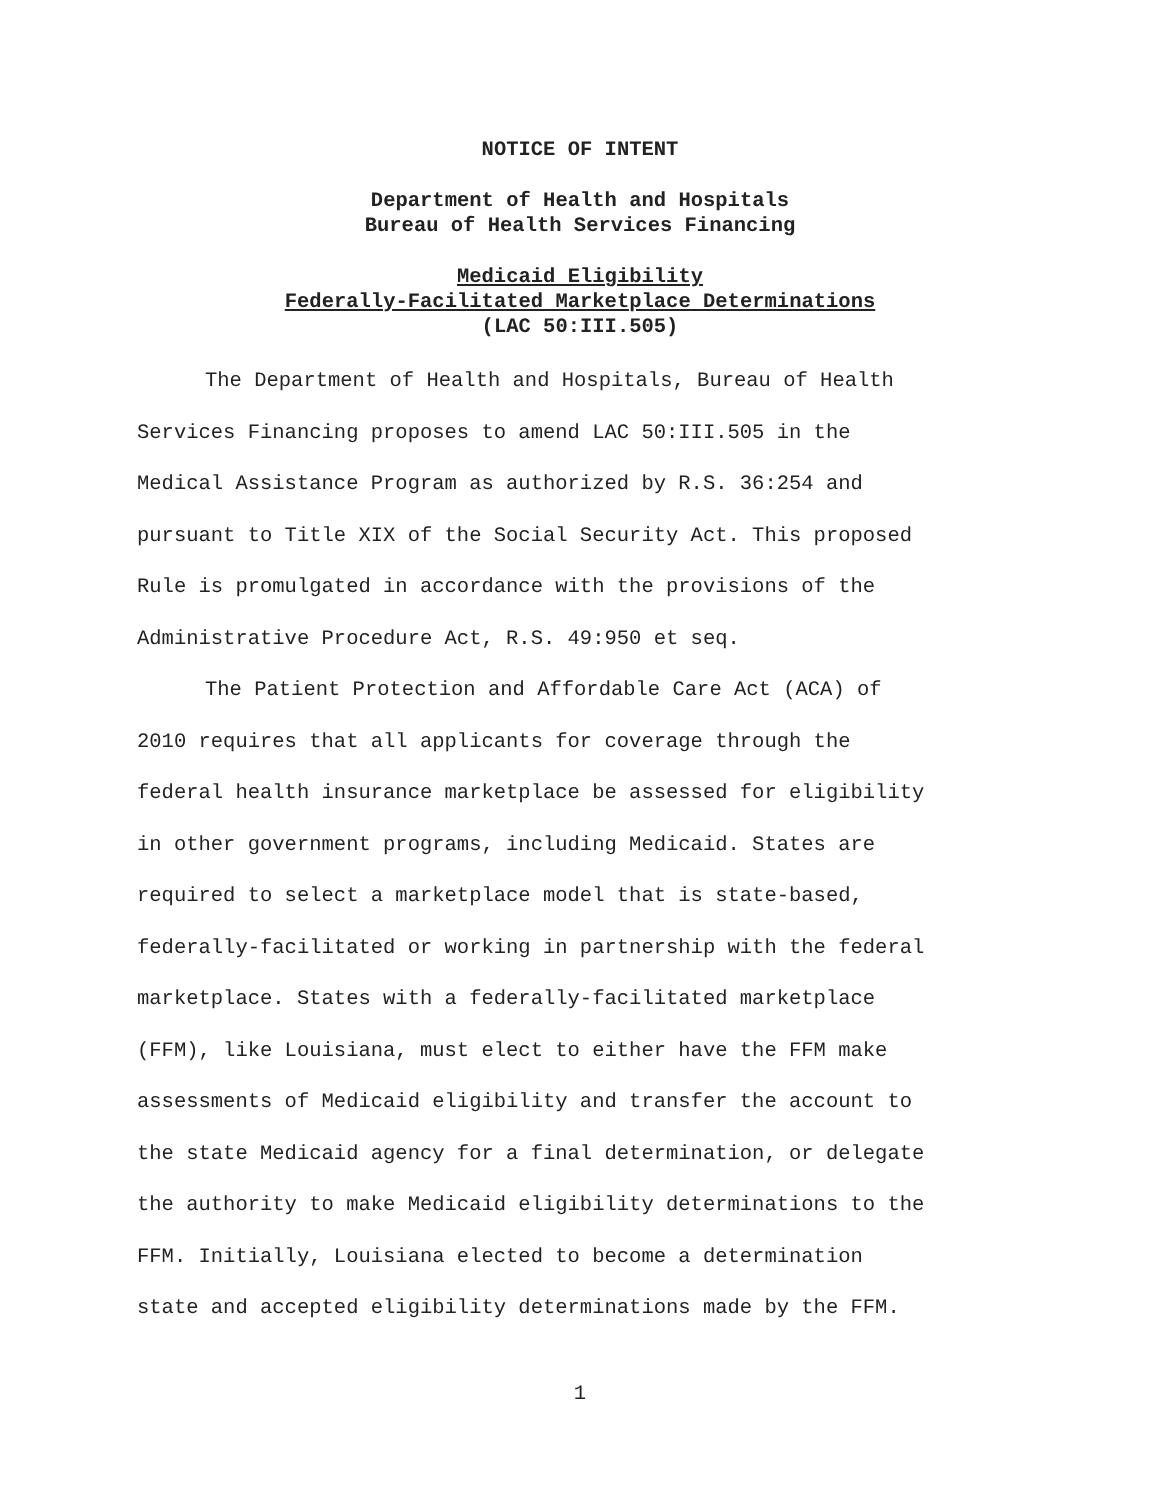NOTICE OF INTENT
Department of Health and Hospitals
Bureau of Health Services Financing
Medicaid Eligibility
Federally-Facilitated Marketplace Determinations
(LAC 50:III.505)
The Department of Health and Hospitals, Bureau of Health Services Financing proposes to amend LAC 50:III.505 in the Medical Assistance Program as authorized by R.S. 36:254 and pursuant to Title XIX of the Social Security Act. This proposed Rule is promulgated in accordance with the provisions of the Administrative Procedure Act, R.S. 49:950 et seq.
The Patient Protection and Affordable Care Act (ACA) of 2010 requires that all applicants for coverage through the federal health insurance marketplace be assessed for eligibility in other government programs, including Medicaid. States are required to select a marketplace model that is state-based, federally-facilitated or working in partnership with the federal marketplace. States with a federally-facilitated marketplace (FFM), like Louisiana, must elect to either have the FFM make assessments of Medicaid eligibility and transfer the account to the state Medicaid agency for a final determination, or delegate the authority to make Medicaid eligibility determinations to the FFM. Initially, Louisiana elected to become a determination state and accepted eligibility determinations made by the FFM.
1